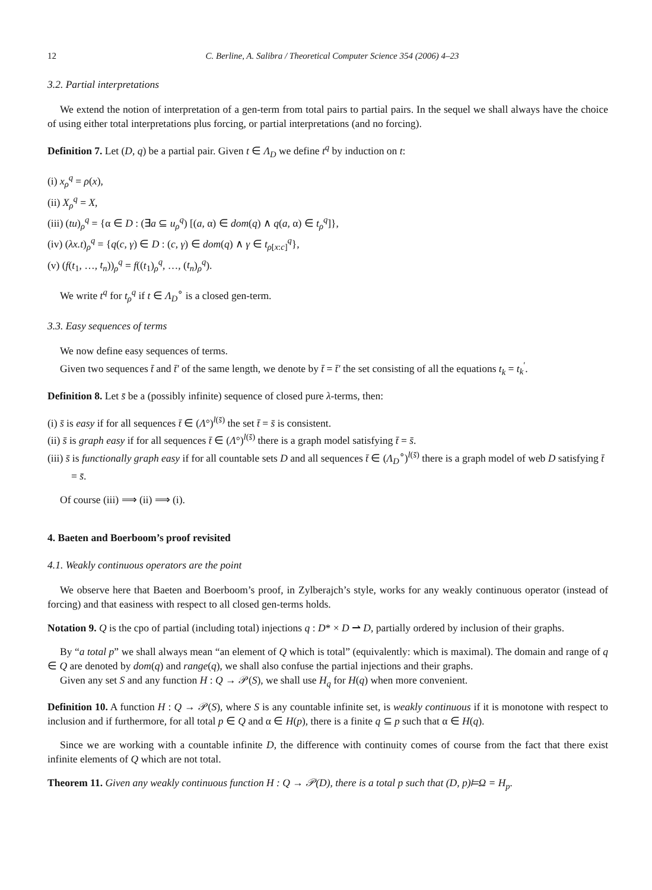12 C. Berline, A. Salibra / Theoretical Computer Science 354 (2006) 4–23
3.2. Partial interpretations
We extend the notion of interpretation of a gen-term from total pairs to partial pairs. In the sequel we shall always have the choice of using either total interpretations plus forcing, or partial interpretations (and no forcing).
Definition 7. Let (D, q) be a partial pair. Given t ∈ Λ<sub>D</sub> we define t<sup>q</sup> by induction on t:
(i) x<sub>ρ</sub><sup>q</sup> = ρ(x),
(ii) X<sub>ρ</sub><sup>q</sup> = X,
(iii) (tu)<sub>ρ</sub><sup>q</sup> = {α ∈ D : (∃a ⊆ u<sub>ρ</sub><sup>q</sup>) [(a, α) ∈ dom(q) ∧ q(a, α) ∈ t<sub>ρ</sub><sup>q</sup>]},
(iv) (λx.t)<sub>ρ</sub><sup>q</sup> = {q(c, γ) ∈ D : (c, γ) ∈ dom(q) ∧ γ ∈ t<sub>ρ[x:c]</sub><sup>q</sup>},
(v) (f(t<sub>1</sub>, …, t<sub>n</sub>))<sub>ρ</sub><sup>q</sup> = f((t<sub>1</sub>)<sub>ρ</sub><sup>q</sup>, …, (t<sub>n</sub>)<sub>ρ</sub><sup>q</sup>).
We write t<sup>q</sup> for t<sub>ρ</sub><sup>q</sup> if t ∈ Λ<sub>D</sub><sup>∘</sup> is a closed gen-term.
3.3. Easy sequences of terms
We now define easy sequences of terms.
Given two sequences t̄ and t̄′ of the same length, we denote by t̄ = t̄′ the set consisting of all the equations t<sub>k</sub> = t<sub>k</sub><sup>′</sup>.
Definition 8. Let s̄ be a (possibly infinite) sequence of closed pure λ-terms, then:
(i) s̄ is easy if for all sequences t̄ ∈ (Λ°)<sup>l(s̄)</sup> the set t̄ = s̄ is consistent.
(ii) s̄ is graph easy if for all sequences t̄ ∈ (Λ°)<sup>l(s̄)</sup> there is a graph model satisfying t̄ = s̄.
(iii) s̄ is functionally graph easy if for all countable sets D and all sequences t̄ ∈ (Λ<sub>D</sub><sup>∘</sup>)<sup>l(s̄)</sup> there is a graph model of web D satisfying t̄ = s̄.
Of course (iii) ⟹ (ii) ⟹ (i).
4. Baeten and Boerboom’s proof revisited
4.1. Weakly continuous operators are the point
We observe here that Baeten and Boerboom’s proof, in Zylberajch’s style, works for any weakly continuous operator (instead of forcing) and that easiness with respect to all closed gen-terms holds.
Notation 9. Q is the cpo of partial (including total) injections q : D* × D ⇀ D, partially ordered by inclusion of their graphs.
By “a total p” we shall always mean “an element of Q which is total” (equivalently: which is maximal). The domain and range of q ∈ Q are denoted by dom(q) and range(q), we shall also confuse the partial injections and their graphs.
Given any set S and any function H : Q → 𝒫(S), we shall use H<sub>q</sub> for H(q) when more convenient.
Definition 10. A function H : Q → 𝒫(S), where S is any countable infinite set, is weakly continuous if it is monotone with respect to inclusion and if furthermore, for all total p ∈ Q and α ∈ H(p), there is a finite q ⊆ p such that α ∈ H(q).
Since we are working with a countable infinite D, the difference with continuity comes of course from the fact that there exist infinite elements of Q which are not total.
Theorem 11. Given any weakly continuous function H : Q → 𝒫(D), there is a total p such that (D, p)⊨Ω = H<sub>p</sub>.